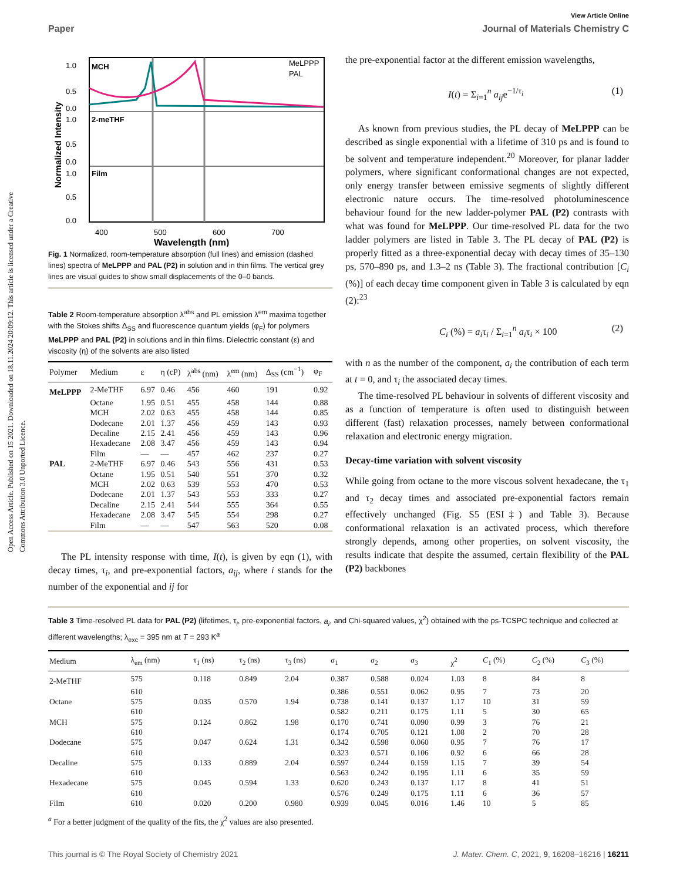Open Access Article. Published on 15 2021. Downloaded on 18.11.2024 20:09:12. This article is licensed under a Creative Commons Attribution 3.0 Unported Licence.
View Article Online
Paper Journal of Materials Chemistry C
MCH
2-meTHF
Film
MeLPPP
PAL
1.0
0.5
0.0
1.0
0.5
0.0
1.0
0.5
0.0
400
500
600
700
Wavelength (nm)
Normalized Intensity
Fig. 1 Normalized, room-temperature absorption (full lines) and emission (dashed lines) spectra of MeLPPP and PAL (P2) in solution and in thin films. The vertical grey lines are visual guides to show small displacements of the 0–0 bands.
Table 2 Room-temperature absorption λ<sup>abs</sup> and PL emission λ<sup>em</sup> maxima together with the Stokes shifts Δ<sub>SS</sub> and fluorescence quantum yields (φ<sub>F</sub>) for polymers MeLPPP and PAL (P2) in solutions and in thin films. Dielectric constant (ε) and viscosity (η) of the solvents are also listed
| Polymer | Medium | ε | η (cP) | λ<sup>abs</sup> (nm) | λ<sup>em</sup> (nm) | Δ<sub>SS</sub> (cm<sup>−1</sup>) | φ<sub>F</sub> |
| --- | --- | --- | --- | --- | --- | --- | --- |
| MeLPPP | 2-MeTHF | 6.97 | 0.46 | 456 | 460 | 191 | 0.92 |
| | Octane | 1.95 | 0.51 | 455 | 458 | 144 | 0.88 |
| | MCH | 2.02 | 0.63 | 455 | 458 | 144 | 0.85 |
| | Dodecane | 2.01 | 1.37 | 456 | 459 | 143 | 0.93 |
| | Decaline | 2.15 | 2.41 | 456 | 459 | 143 | 0.96 |
| | Hexadecane | 2.08 | 3.47 | 456 | 459 | 143 | 0.94 |
| | Film | — | — | 457 | 462 | 237 | 0.27 |
| PAL | 2-MeTHF | 6.97 | 0.46 | 543 | 556 | 431 | 0.53 |
| | Octane | 1.95 | 0.51 | 540 | 551 | 370 | 0.32 |
| | MCH | 2.02 | 0.63 | 539 | 553 | 470 | 0.53 |
| | Dodecane | 2.01 | 1.37 | 543 | 553 | 333 | 0.27 |
| | Decaline | 2.15 | 2.41 | 544 | 555 | 364 | 0.55 |
| | Hexadecane | 2.08 | 3.47 | 545 | 554 | 298 | 0.27 |
| | Film | — | — | 547 | 563 | 520 | 0.08 |
The PL intensity response with time, I(t), is given by eqn (1), with decay times, τ<sub>i</sub>, and pre-exponential factors, a<sub>ij</sub>, where i stands for the number of the exponential and ij for
the pre-exponential factor at the different emission wavelengths,
I(t) = Σ<sub>i=1</sub><sup>n</sup> a<sub>ij</sub>e<sup>−1/τ<sub>i</sub></sup> (1)
As known from previous studies, the PL decay of MeLPPP can be described as single exponential with a lifetime of 310 ps and is found to be solvent and temperature independent.<sup>20</sup> Moreover, for planar ladder polymers, where significant conformational changes are not expected, only energy transfer between emissive segments of slightly different electronic nature occurs. The time-resolved photoluminescence behaviour found for the new ladder-polymer PAL (P2) contrasts with what was found for MeLPPP. Our time-resolved PL data for the two ladder polymers are listed in Table 3. The PL decay of PAL (P2) is properly fitted as a three-exponential decay with decay times of 35–130 ps, 570–890 ps, and 1.3–2 ns (Table 3). The fractional contribution [C<sub>i</sub> (%)] of each decay time component given in Table 3 is calculated by eqn (2):<sup>23</sup>
C<sub>i</sub> (%) = a<sub>i</sub>τ<sub>i</sub> / Σ<sub>i=1</sub><sup>n</sup> a<sub>i</sub>τ<sub>i</sub> × 100 (2)
with n as the number of the component, a<sub>i</sub> the contribution of each term at t = 0, and τ<sub>i</sub> the associated decay times.
The time-resolved PL behaviour in solvents of different viscosity and as a function of temperature is often used to distinguish between different (fast) relaxation processes, namely between conformational relaxation and electronic energy migration.
Decay-time variation with solvent viscosity
While going from octane to the more viscous solvent hexadecane, the τ<sub>1</sub> and τ<sub>2</sub> decay times and associated pre-exponential factors remain effectively unchanged (Fig. S5 (ESI‡) and Table 3). Because conformational relaxation is an activated process, which therefore strongly depends, among other properties, on solvent viscosity, the results indicate that despite the assumed, certain flexibility of the PAL (P2) backbones
Table 3 Time-resolved PL data for PAL (P2) (lifetimes, τ<sub>i</sub>, pre-exponential factors, a<sub>i</sub>, and Chi-squared values, χ<sup>2</sup>) obtained with the ps-TCSPC technique and collected at different wavelengths; λ<sub>exc</sub> = 395 nm at T = 293 K<sup>a</sup>
| Medium | λ<sub>em</sub> (nm) | τ<sub>1</sub> (ns) | τ<sub>2</sub> (ns) | τ<sub>3</sub> (ns) | a<sub>1</sub> | a<sub>2</sub> | a<sub>3</sub> | χ<sup>2</sup> | C<sub>1</sub> (%) | C<sub>2</sub> (%) | C<sub>3</sub> (%) |
| --- | --- | --- | --- | --- | --- | --- | --- | --- | --- | --- | --- |
| 2-MeTHF | 575 | 0.118 | 0.849 | 2.04 | 0.387 | 0.588 | 0.024 | 1.03 | 8 | 84 | 8 |
| | 610 | | | | 0.386 | 0.551 | 0.062 | 0.95 | 7 | 73 | 20 |
| Octane | 575 | 0.035 | 0.570 | 1.94 | 0.738 | 0.141 | 0.137 | 1.17 | 10 | 31 | 59 |
| | 610 | | | | 0.582 | 0.211 | 0.175 | 1.11 | 5 | 30 | 65 |
| MCH | 575 | 0.124 | 0.862 | 1.98 | 0.170 | 0.741 | 0.090 | 0.99 | 3 | 76 | 21 |
| | 610 | | | | 0.174 | 0.705 | 0.121 | 1.08 | 2 | 70 | 28 |
| Dodecane | 575 | 0.047 | 0.624 | 1.31 | 0.342 | 0.598 | 0.060 | 0.95 | 7 | 76 | 17 |
| | 610 | | | | 0.323 | 0.571 | 0.106 | 0.92 | 6 | 66 | 28 |
| Decaline | 575 | 0.133 | 0.889 | 2.04 | 0.597 | 0.244 | 0.159 | 1.15 | 7 | 39 | 54 |
| | 610 | | | | 0.563 | 0.242 | 0.195 | 1.11 | 6 | 35 | 59 |
| Hexadecane | 575 | 0.045 | 0.594 | 1.33 | 0.620 | 0.243 | 0.137 | 1.17 | 8 | 41 | 51 |
| | 610 | | | | 0.576 | 0.249 | 0.175 | 1.11 | 6 | 36 | 57 |
| Film | 610 | 0.020 | 0.200 | 0.980 | 0.939 | 0.045 | 0.016 | 1.46 | 10 | 5 | 85 |
<sup>a</sup> For a better judgment of the quality of the fits, the χ<sup>2</sup> values are also presented.
This journal is © The Royal Society of Chemistry 2021 J. Mater. Chem. C, 2021, 9, 16208–16216 | 16211